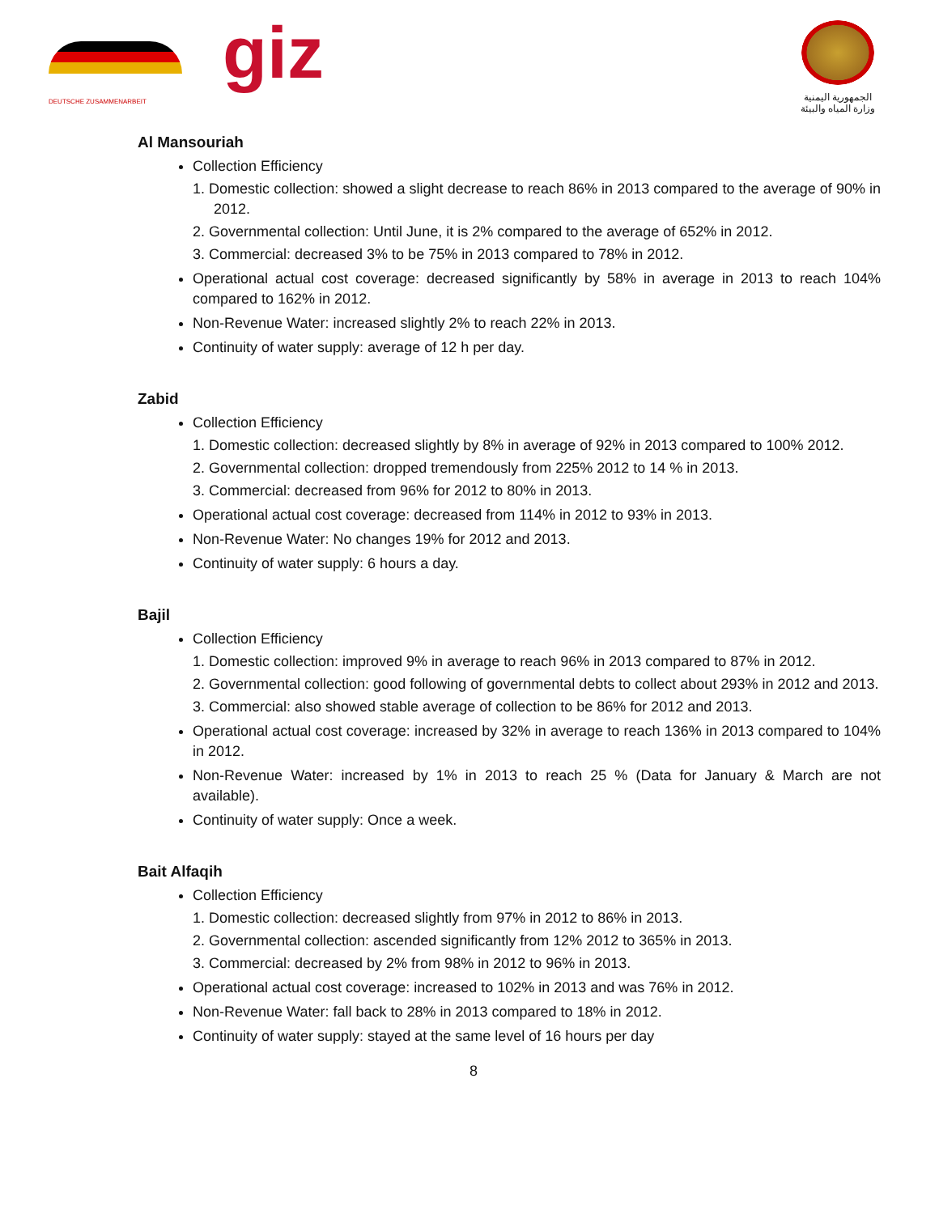DEUTSCHE ZUSAMMENARBEIT
giz
الجمهورية اليمنية
وزارة المياه والبيئة
Al Mansouriah
Collection Efficiency
1. Domestic collection: showed a slight decrease to reach 86% in 2013 compared to the average of 90% in 2012.
2. Governmental collection: Until June, it is 2% compared to the average of 652% in 2012.
3. Commercial: decreased 3% to be 75% in 2013 compared to 78% in 2012.
Operational actual cost coverage: decreased significantly by 58% in average in 2013 to reach 104% compared to 162% in 2012.
Non-Revenue Water: increased slightly 2% to reach 22% in 2013.
Continuity of water supply: average of 12 h per day.
Zabid
Collection Efficiency
1. Domestic collection: decreased slightly by 8% in average of 92% in 2013 compared to 100% 2012.
2. Governmental collection: dropped tremendously from 225% 2012 to 14 % in 2013.
3. Commercial: decreased from 96% for 2012 to 80% in 2013.
Operational actual cost coverage: decreased from 114% in 2012 to 93% in 2013.
Non-Revenue Water: No changes 19% for 2012 and 2013.
Continuity of water supply: 6 hours a day.
Bajil
Collection Efficiency
1. Domestic collection: improved 9% in average to reach 96% in 2013 compared to 87% in 2012.
2. Governmental collection: good following of governmental debts to collect about 293% in 2012 and 2013.
3. Commercial: also showed stable average of collection to be 86% for 2012 and 2013.
Operational actual cost coverage: increased by 32% in average to reach 136% in 2013 compared to 104% in 2012.
Non-Revenue Water: increased by 1% in 2013 to reach 25 % (Data for January & March are not available).
Continuity of water supply: Once a week.
Bait Alfaqih
Collection Efficiency
1. Domestic collection: decreased slightly from 97% in 2012 to 86% in 2013.
2. Governmental collection: ascended significantly from 12% 2012 to 365% in 2013.
3. Commercial: decreased by 2% from 98% in 2012 to 96% in 2013.
Operational actual cost coverage: increased to 102% in 2013 and was 76% in 2012.
Non-Revenue Water: fall back to 28% in 2013 compared to 18% in 2012.
Continuity of water supply: stayed at the same level of 16 hours per day
8